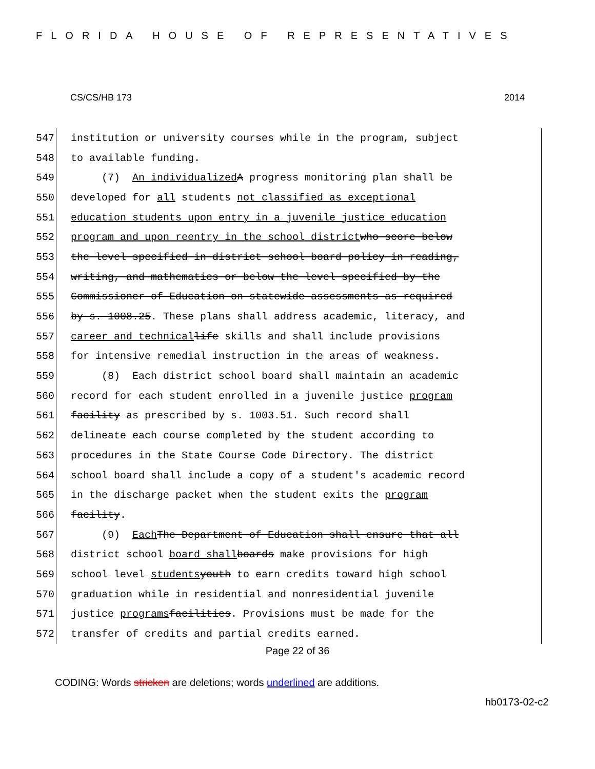FLORIDA HOUSE OF REPRESENTATIVES
CS/CS/HB 173 2014
547 institution or university courses while in the program, subject
548 to available funding.
549 (7) An individualized A progress monitoring plan shall be
550 developed for all students not classified as exceptional
551 education students upon entry in a juvenile justice education
552 program and upon reentry in the school district who score below
553 the level specified in district school board policy in reading,
554 writing, and mathematics or below the level specified by the
555 Commissioner of Education on statewide assessments as required
556 by s. 1008.25. These plans shall address academic, literacy, and
557 career and technical life skills and shall include provisions
558 for intensive remedial instruction in the areas of weakness.
559 (8) Each district school board shall maintain an academic
560 record for each student enrolled in a juvenile justice program
561 facility as prescribed by s. 1003.51. Such record shall
562 delineate each course completed by the student according to
563 procedures in the State Course Code Directory. The district
564 school board shall include a copy of a student's academic record
565 in the discharge packet when the student exits the program
566 facility.
567 (9) Each The Department of Education shall ensure that all
568 district school board shall boards make provisions for high
569 school level students youth to earn credits toward high school
570 graduation while in residential and nonresidential juvenile
571 justice programs facilities. Provisions must be made for the
572 transfer of credits and partial credits earned.
Page 22 of 36
CODING: Words stricken are deletions; words underlined are additions.
hb0173-02-c2